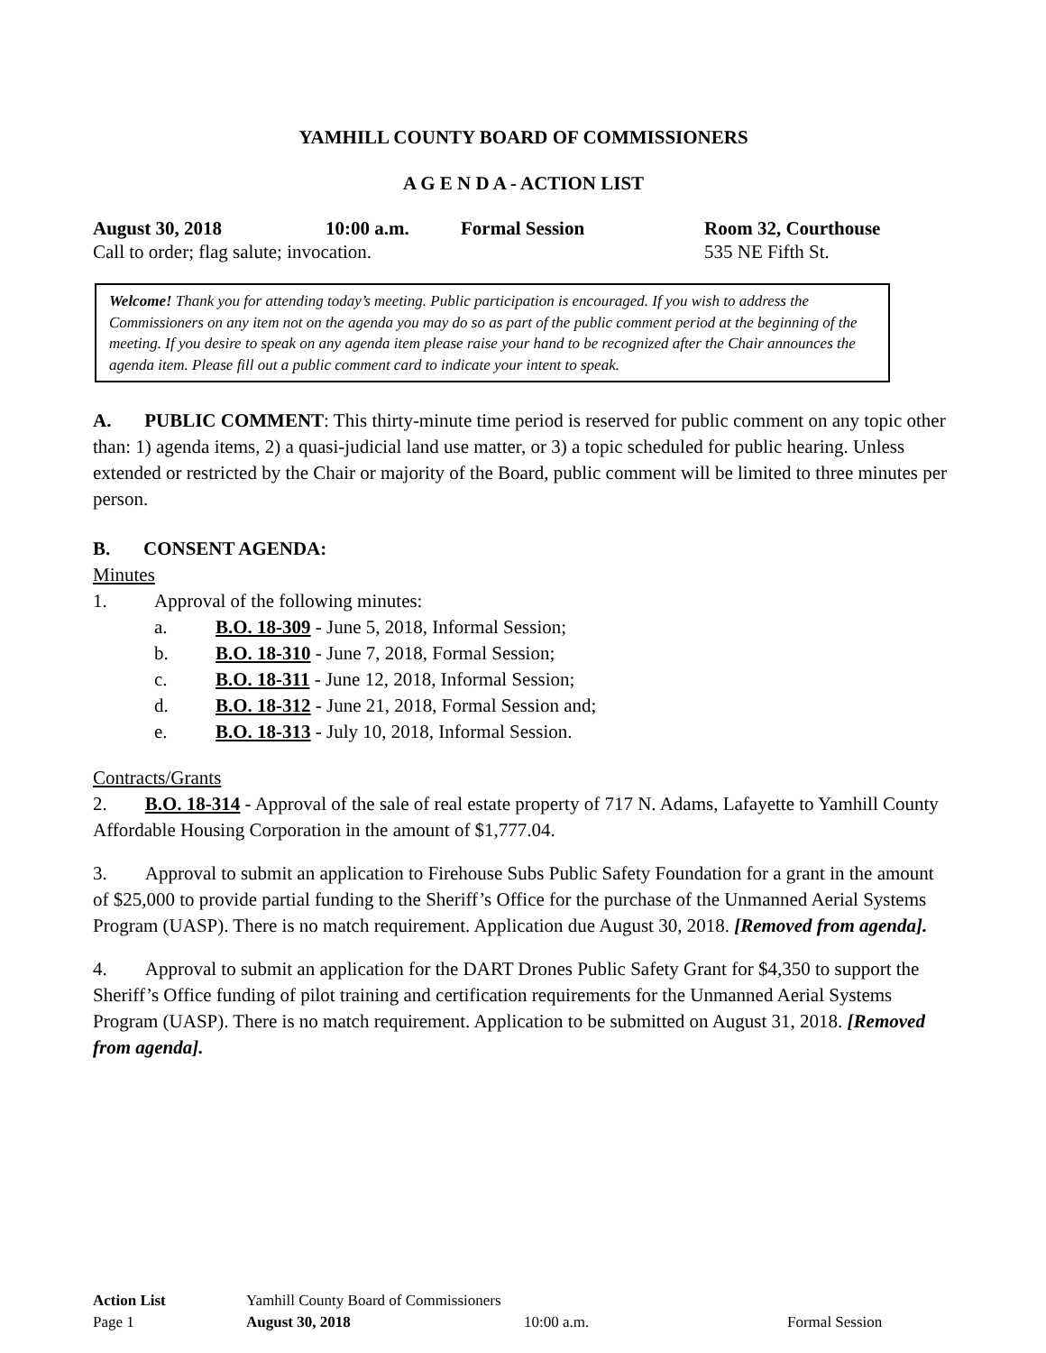YAMHILL COUNTY BOARD OF COMMISSIONERS
A G E N D A - ACTION LIST
August 30, 2018 10:00 a.m. Formal Session Room 32, Courthouse
Call to order; flag salute; invocation. 535 NE Fifth St.
Welcome! Thank you for attending today’s meeting. Public participation is encouraged. If you wish to address the Commissioners on any item not on the agenda you may do so as part of the public comment period at the beginning of the meeting. If you desire to speak on any agenda item please raise your hand to be recognized after the Chair announces the agenda item. Please fill out a public comment card to indicate your intent to speak.
A. PUBLIC COMMENT: This thirty-minute time period is reserved for public comment on any topic other than: 1) agenda items, 2) a quasi-judicial land use matter, or 3) a topic scheduled for public hearing. Unless extended or restricted by the Chair or majority of the Board, public comment will be limited to three minutes per person.
B. CONSENT AGENDA:
Minutes
1. Approval of the following minutes:
a. B.O. 18-309 - June 5, 2018, Informal Session;
b. B.O. 18-310 - June 7, 2018, Formal Session;
c. B.O. 18-311 - June 12, 2018, Informal Session;
d. B.O. 18-312 - June 21, 2018, Formal Session and;
e. B.O. 18-313 - July 10, 2018, Informal Session.
Contracts/Grants
2. B.O. 18-314 - Approval of the sale of real estate property of 717 N. Adams, Lafayette to Yamhill County Affordable Housing Corporation in the amount of $1,777.04.
3. Approval to submit an application to Firehouse Subs Public Safety Foundation for a grant in the amount of $25,000 to provide partial funding to the Sheriff’s Office for the purchase of the Unmanned Aerial Systems Program (UASP). There is no match requirement. Application due August 30, 2018. [Removed from agenda].
4. Approval to submit an application for the DART Drones Public Safety Grant for $4,350 to support the Sheriff’s Office funding of pilot training and certification requirements for the Unmanned Aerial Systems Program (UASP). There is no match requirement. Application to be submitted on August 31, 2018. [Removed from agenda].
Action List Yamhill County Board of Commissioners
Page 1 August 30, 2018 10:00 a.m. Formal Session